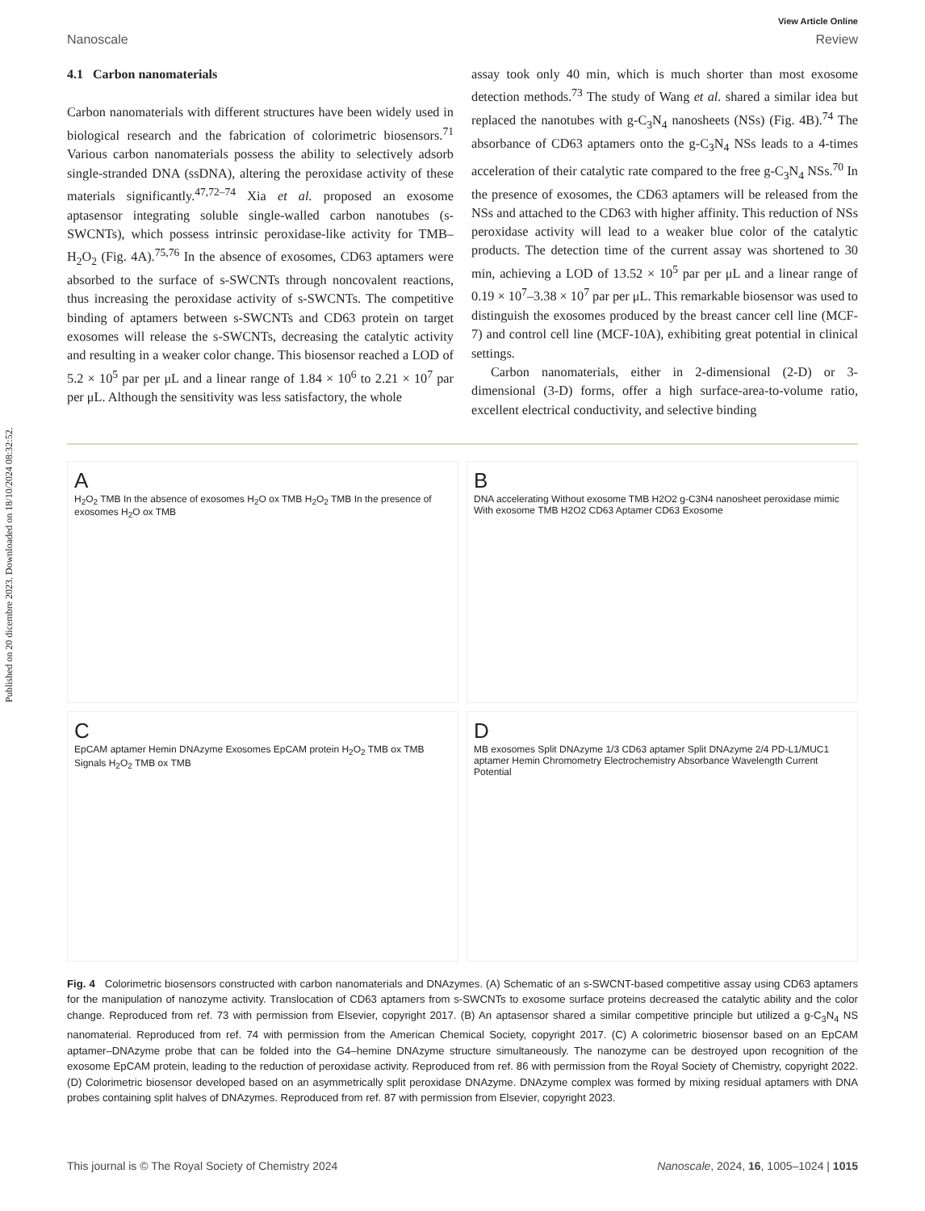Published on 20 dicembre 2023. Downloaded on 18/10/2024 08:32:52.
View Article Online
Nanoscale Review
4.1 Carbon nanomaterials
Carbon nanomaterials with different structures have been widely used in biological research and the fabrication of colorimetric biosensors.<sup>71</sup> Various carbon nanomaterials possess the ability to selectively adsorb single-stranded DNA (ssDNA), altering the peroxidase activity of these materials significantly.<sup>47,72–74</sup> Xia et al. proposed an exosome aptasensor integrating soluble single-walled carbon nanotubes (s-SWCNTs), which possess intrinsic peroxidase-like activity for TMB–H<sub>2</sub>O<sub>2</sub> (Fig. 4A).<sup>75,76</sup> In the absence of exosomes, CD63 aptamers were absorbed to the surface of s-SWCNTs through noncovalent reactions, thus increasing the peroxidase activity of s-SWCNTs. The competitive binding of aptamers between s-SWCNTs and CD63 protein on target exosomes will release the s-SWCNTs, decreasing the catalytic activity and resulting in a weaker color change. This biosensor reached a LOD of 5.2 × 10<sup>5</sup> par per μL and a linear range of 1.84 × 10<sup>6</sup> to 2.21 × 10<sup>7</sup> par per μL. Although the sensitivity was less satisfactory, the whole
assay took only 40 min, which is much shorter than most exosome detection methods.<sup>73</sup> The study of Wang et al. shared a similar idea but replaced the nanotubes with g-C<sub>3</sub>N<sub>4</sub> nanosheets (NSs) (Fig. 4B).<sup>74</sup> The absorbance of CD63 aptamers onto the g-C<sub>3</sub>N<sub>4</sub> NSs leads to a 4-times acceleration of their catalytic rate compared to the free g-C<sub>3</sub>N<sub>4</sub> NSs.<sup>70</sup> In the presence of exosomes, the CD63 aptamers will be released from the NSs and attached to the CD63 with higher affinity. This reduction of NSs peroxidase activity will lead to a weaker blue color of the catalytic products. The detection time of the current assay was shortened to 30 min, achieving a LOD of 13.52 × 10<sup>5</sup> par per μL and a linear range of 0.19 × 10<sup>7</sup>–3.38 × 10<sup>7</sup> par per μL. This remarkable biosensor was used to distinguish the exosomes produced by the breast cancer cell line (MCF-7) and control cell line (MCF-10A), exhibiting great potential in clinical settings.
Carbon nanomaterials, either in 2-dimensional (2-D) or 3-dimensional (3-D) forms, offer a high surface-area-to-volume ratio, excellent electrical conductivity, and selective binding
A
H<sub>2</sub>O<sub>2</sub> TMB In the absence of exosomes H<sub>2</sub>O ox TMB H<sub>2</sub>O<sub>2</sub> TMB In the presence of exosomes H<sub>2</sub>O ox TMB
B
DNA accelerating Without exosome TMB H2O2 g-C3N4 nanosheet peroxidase mimic With exosome TMB H2O2 CD63 Aptamer CD63 Exosome
C
EpCAM aptamer Hemin DNAzyme Exosomes EpCAM protein H<sub>2</sub>O<sub>2</sub> TMB ox TMB Signals H<sub>2</sub>O<sub>2</sub> TMB ox TMB
D
MB exosomes Split DNAzyme 1/3 CD63 aptamer Split DNAzyme 2/4 PD-L1/MUC1 aptamer Hemin Chromometry Electrochemistry Absorbance Wavelength Current Potential
Fig. 4 Colorimetric biosensors constructed with carbon nanomaterials and DNAzymes. (A) Schematic of an s-SWCNT-based competitive assay using CD63 aptamers for the manipulation of nanozyme activity. Translocation of CD63 aptamers from s-SWCNTs to exosome surface proteins decreased the catalytic ability and the color change. Reproduced from ref. 73 with permission from Elsevier, copyright 2017. (B) An aptasensor shared a similar competitive principle but utilized a g-C<sub>3</sub>N<sub>4</sub> NS nanomaterial. Reproduced from ref. 74 with permission from the American Chemical Society, copyright 2017. (C) A colorimetric biosensor based on an EpCAM aptamer–DNAzyme probe that can be folded into the G4–hemine DNAzyme structure simultaneously. The nanozyme can be destroyed upon recognition of the exosome EpCAM protein, leading to the reduction of peroxidase activity. Reproduced from ref. 86 with permission from the Royal Society of Chemistry, copyright 2022. (D) Colorimetric biosensor developed based on an asymmetrically split peroxidase DNAzyme. DNAzyme complex was formed by mixing residual aptamers with DNA probes containing split halves of DNAzymes. Reproduced from ref. 87 with permission from Elsevier, copyright 2023.
This journal is © The Royal Society of Chemistry 2024 Nanoscale, 2024, 16, 1005–1024 | 1015